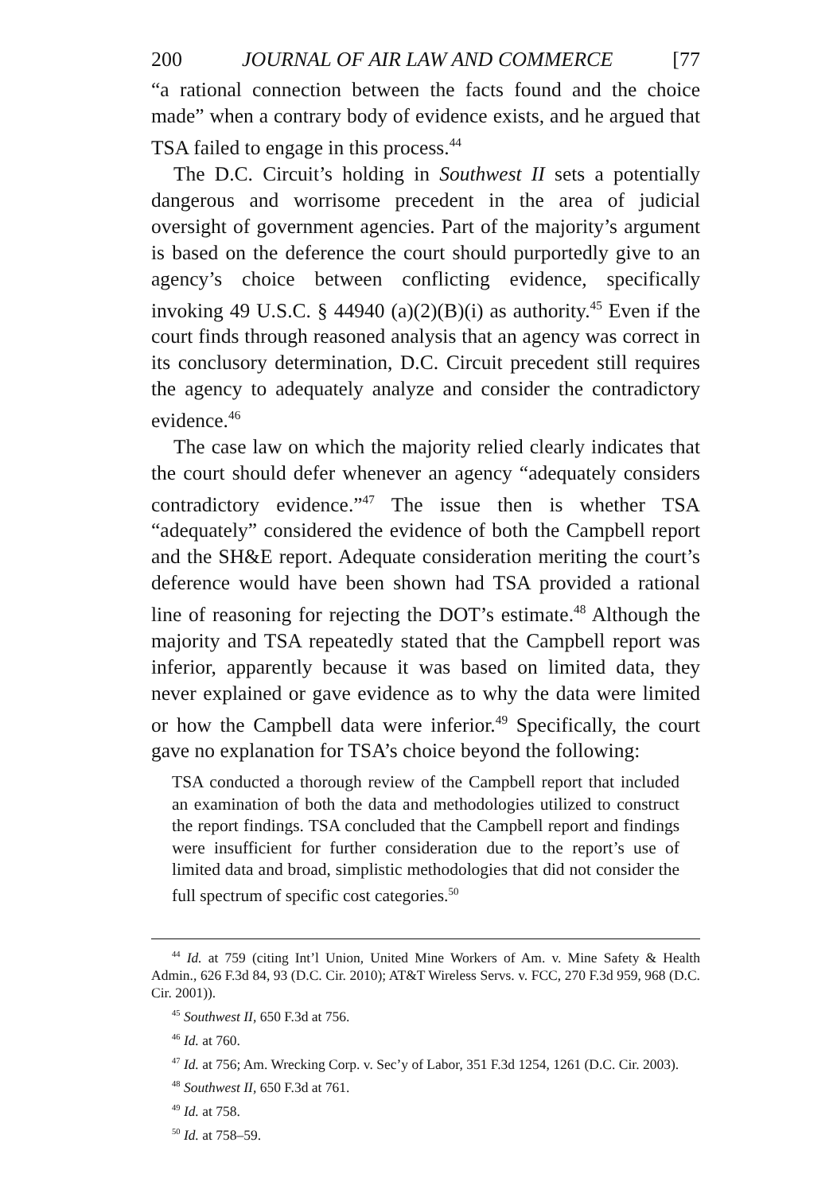200 JOURNAL OF AIR LAW AND COMMERCE [77
“a rational connection between the facts found and the choice made” when a contrary body of evidence exists, and he argued that TSA failed to engage in this process.<sup>44</sup>
The D.C. Circuit’s holding in Southwest II sets a potentially dangerous and worrisome precedent in the area of judicial oversight of government agencies. Part of the majority’s argument is based on the deference the court should purportedly give to an agency’s choice between conflicting evidence, specifically invoking 49 U.S.C. § 44940 (a)(2)(B)(i) as authority.<sup>45</sup> Even if the court finds through reasoned analysis that an agency was correct in its conclusory determination, D.C. Circuit precedent still requires the agency to adequately analyze and consider the contradictory evidence.<sup>46</sup>
The case law on which the majority relied clearly indicates that the court should defer whenever an agency “adequately considers contradictory evidence.”<sup>47</sup> The issue then is whether TSA “adequately” considered the evidence of both the Campbell report and the SH&E report. Adequate consideration meriting the court’s deference would have been shown had TSA provided a rational line of reasoning for rejecting the DOT’s estimate.<sup>48</sup> Although the majority and TSA repeatedly stated that the Campbell report was inferior, apparently because it was based on limited data, they never explained or gave evidence as to why the data were limited or how the Campbell data were inferior.<sup>49</sup> Specifically, the court gave no explanation for TSA’s choice beyond the following:
TSA conducted a thorough review of the Campbell report that included an examination of both the data and methodologies utilized to construct the report findings. TSA concluded that the Campbell report and findings were insufficient for further consideration due to the report’s use of limited data and broad, simplistic methodologies that did not consider the full spectrum of specific cost categories.<sup>50</sup>
<sup>44</sup> Id. at 759 (citing Int’l Union, United Mine Workers of Am. v. Mine Safety & Health Admin., 626 F.3d 84, 93 (D.C. Cir. 2010); AT&T Wireless Servs. v. FCC, 270 F.3d 959, 968 (D.C. Cir. 2001)).
<sup>45</sup> Southwest II, 650 F.3d at 756.
<sup>46</sup> Id. at 760.
<sup>47</sup> Id. at 756; Am. Wrecking Corp. v. Sec’y of Labor, 351 F.3d 1254, 1261 (D.C. Cir. 2003).
<sup>48</sup> Southwest II, 650 F.3d at 761.
<sup>49</sup> Id. at 758.
<sup>50</sup> Id. at 758–59.